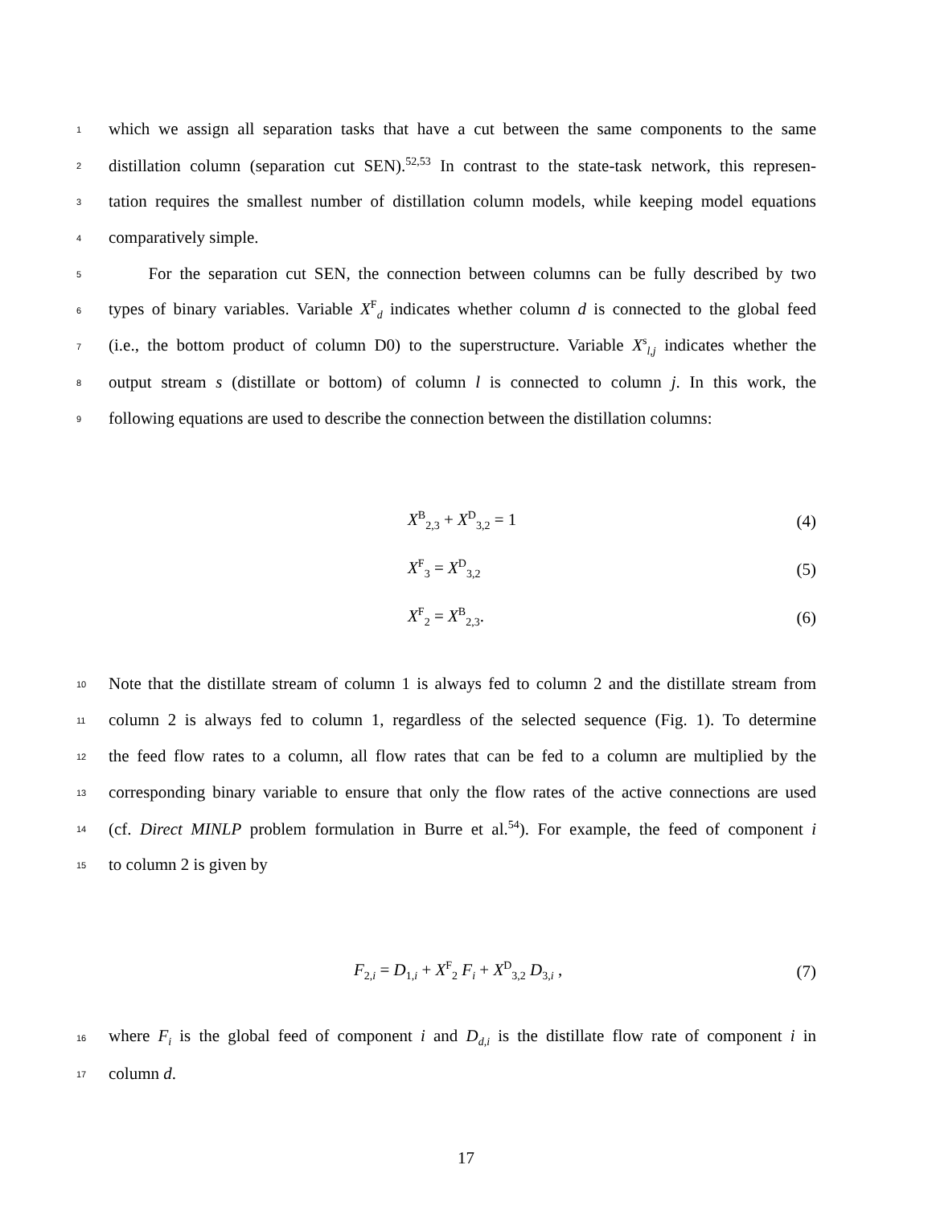1 which we assign all separation tasks that have a cut between the same components to the same
2 distillation column (separation cut SEN).<sup>52,53</sup> In contrast to the state-task network, this represen-
3 tation requires the smallest number of distillation column models, while keeping model equations
4 comparatively simple.
5 For the separation cut SEN, the connection between columns can be fully described by two
6 types of binary variables. Variable X<sup>F</sup><sub>d</sub> indicates whether column d is connected to the global feed
7 (i.e., the bottom product of column D0) to the superstructure. Variable X<sup>s</sup><sub>l,j</sub> indicates whether the
8 output stream s (distillate or bottom) of column l is connected to column j. In this work, the
9 following equations are used to describe the connection between the distillation columns:
X<sup>B</sup><sub>2,3</sub> + X<sup>D</sup><sub>3,2</sub> = 1 (4)
X<sup>F</sup><sub>3</sub> = X<sup>D</sup><sub>3,2</sub> (5)
X<sup>F</sup><sub>2</sub> = X<sup>B</sup><sub>2,3</sub>. (6)
10 Note that the distillate stream of column 1 is always fed to column 2 and the distillate stream from
11 column 2 is always fed to column 1, regardless of the selected sequence (Fig. 1). To determine
12 the feed flow rates to a column, all flow rates that can be fed to a column are multiplied by the
13 corresponding binary variable to ensure that only the flow rates of the active connections are used
14 (cf. Direct MINLP problem formulation in Burre et al.<sup>54</sup>). For example, the feed of component i
15 to column 2 is given by
F<sub>2,i</sub> = D<sub>1,i</sub> + X<sup>F</sup><sub>2</sub> F<sub>i</sub> + X<sup>D</sup><sub>3,2</sub> D<sub>3,i</sub> , (7)
16 where F<sub>i</sub> is the global feed of component i and D<sub>d,i</sub> is the distillate flow rate of component i in
17 column d.
17